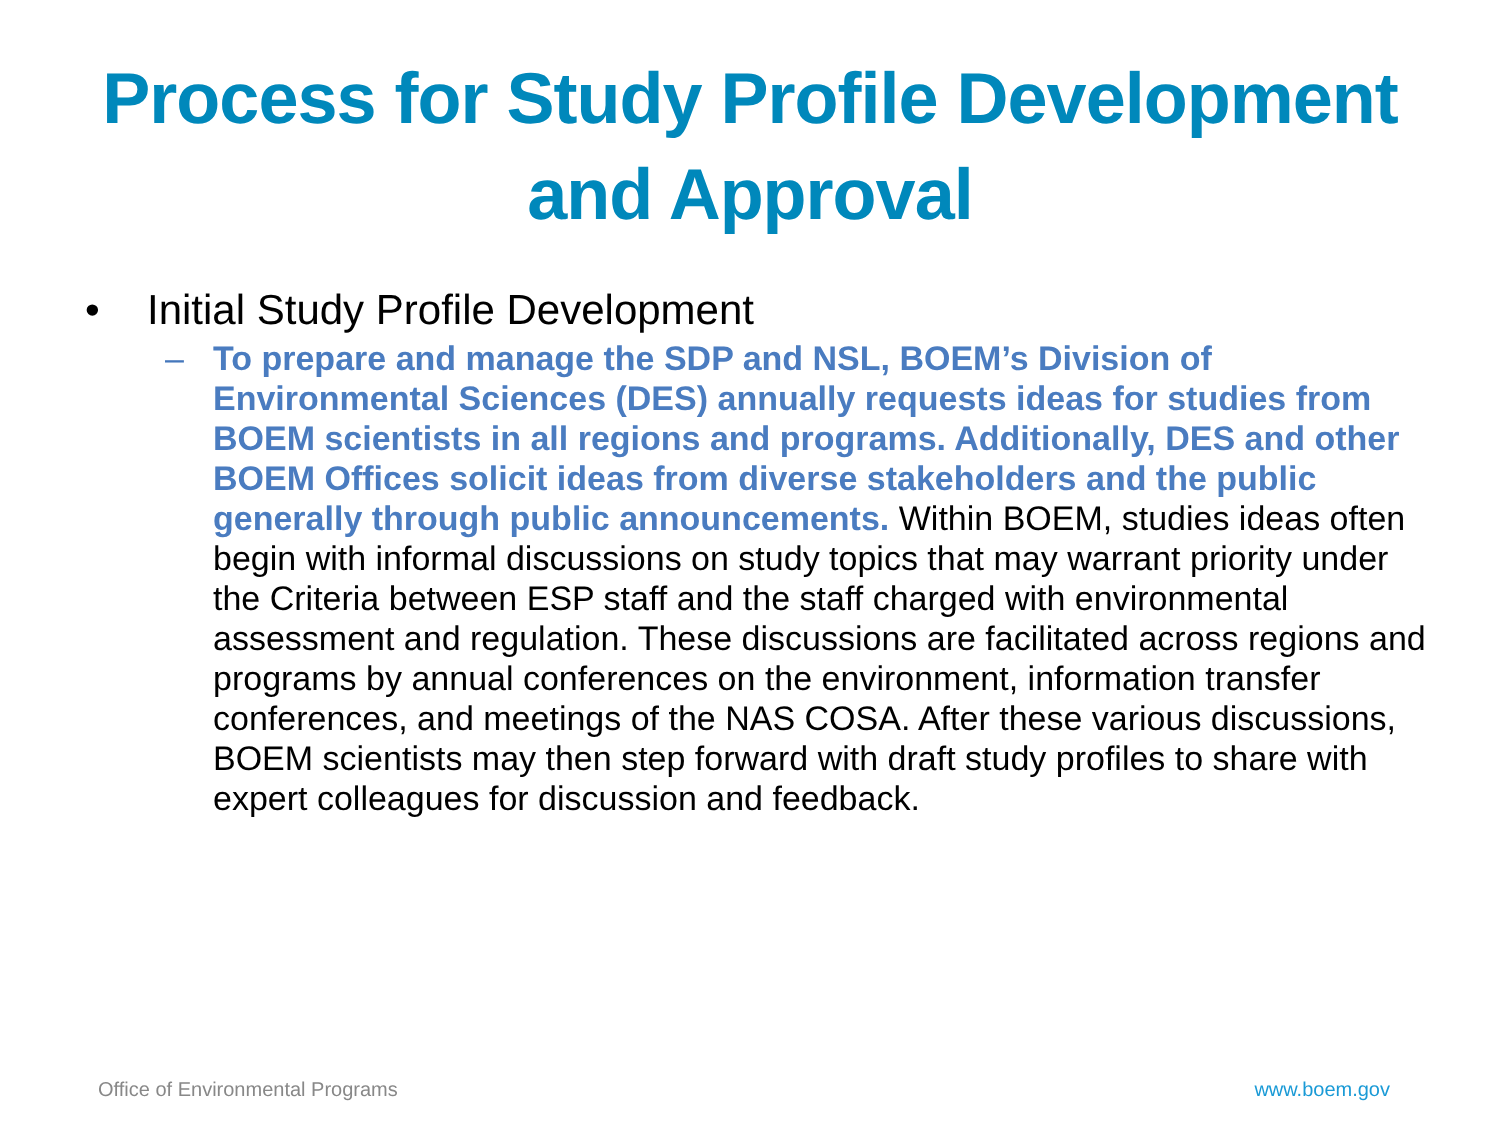Process for Study Profile Development
and Approval
• Initial Study Profile Development
– To prepare and manage the SDP and NSL, BOEM’s Division of Environmental Sciences (DES) annually requests ideas for studies from BOEM scientists in all regions and programs. Additionally, DES and other BOEM Offices solicit ideas from diverse stakeholders and the public generally through public announcements. Within BOEM, studies ideas often begin with informal discussions on study topics that may warrant priority under the Criteria between ESP staff and the staff charged with environmental assessment and regulation. These discussions are facilitated across regions and programs by annual conferences on the environment, information transfer conferences, and meetings of the NAS COSA. After these various discussions, BOEM scientists may then step forward with draft study profiles to share with expert colleagues for discussion and feedback.
Office of Environmental Programs
www.boem.gov